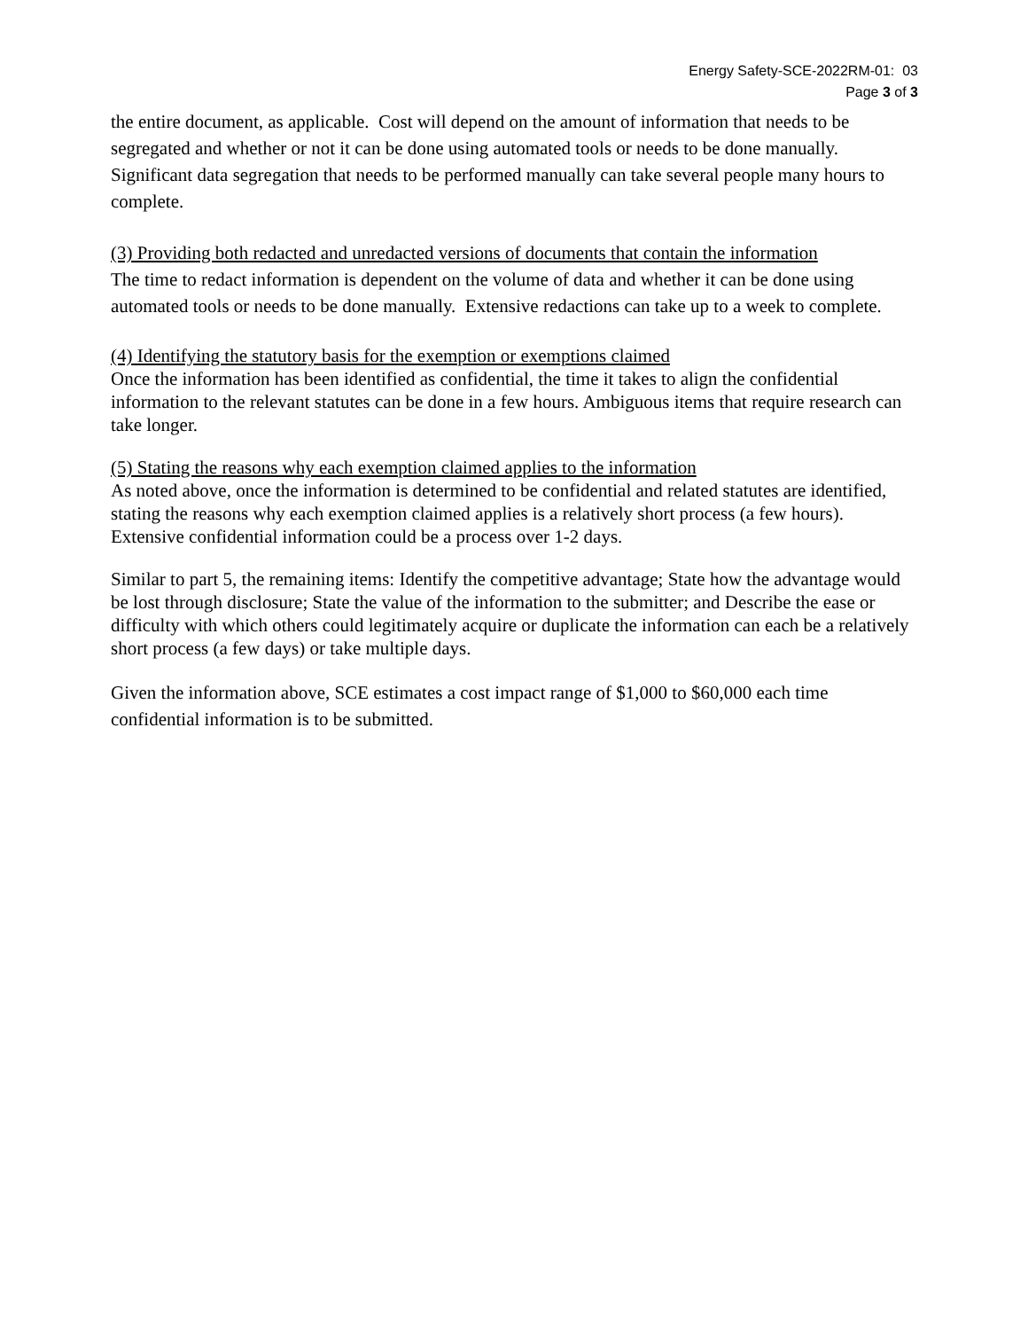Energy Safety-SCE-2022RM-01: 03
Page 3 of 3
the entire document, as applicable. Cost will depend on the amount of information that needs to be segregated and whether or not it can be done using automated tools or needs to be done manually. Significant data segregation that needs to be performed manually can take several people many hours to complete.
(3) Providing both redacted and unredacted versions of documents that contain the information
The time to redact information is dependent on the volume of data and whether it can be done using automated tools or needs to be done manually. Extensive redactions can take up to a week to complete.
(4) Identifying the statutory basis for the exemption or exemptions claimed
Once the information has been identified as confidential, the time it takes to align the confidential information to the relevant statutes can be done in a few hours. Ambiguous items that require research can take longer.
(5) Stating the reasons why each exemption claimed applies to the information
As noted above, once the information is determined to be confidential and related statutes are identified, stating the reasons why each exemption claimed applies is a relatively short process (a few hours). Extensive confidential information could be a process over 1-2 days.
Similar to part 5, the remaining items: Identify the competitive advantage; State how the advantage would be lost through disclosure; State the value of the information to the submitter; and Describe the ease or difficulty with which others could legitimately acquire or duplicate the information can each be a relatively short process (a few days) or take multiple days.
Given the information above, SCE estimates a cost impact range of $1,000 to $60,000 each time confidential information is to be submitted.